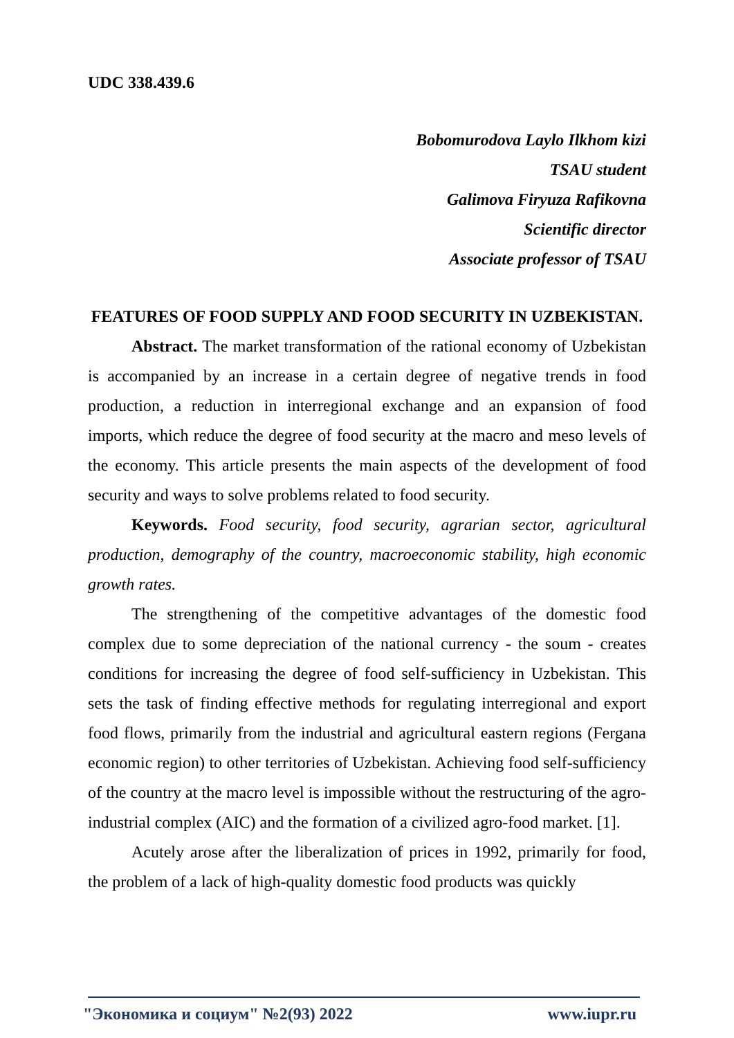UDC 338.439.6
Bobomurodova Laylo Ilkhom kizi
TSAU student
Galimova Firyuza Rafikovna
Scientific director
Associate professor of TSAU
FEATURES OF FOOD SUPPLY AND FOOD SECURITY IN UZBEKISTAN.
Abstract. The market transformation of the rational economy of Uzbekistan is accompanied by an increase in a certain degree of negative trends in food production, a reduction in interregional exchange and an expansion of food imports, which reduce the degree of food security at the macro and meso levels of the economy. This article presents the main aspects of the development of food security and ways to solve problems related to food security.
Keywords. Food security, food security, agrarian sector, agricultural production, demography of the country, macroeconomic stability, high economic growth rates.
The strengthening of the competitive advantages of the domestic food complex due to some depreciation of the national currency - the soum - creates conditions for increasing the degree of food self-sufficiency in Uzbekistan. This sets the task of finding effective methods for regulating interregional and export food flows, primarily from the industrial and agricultural eastern regions (Fergana economic region) to other territories of Uzbekistan. Achieving food self-sufficiency of the country at the macro level is impossible without the restructuring of the agro-industrial complex (AIC) and the formation of a civilized agro-food market. [1].
Acutely arose after the liberalization of prices in 1992, primarily for food, the problem of a lack of high-quality domestic food products was quickly
"Экономика и социум" №2(93) 2022 www.iupr.ru